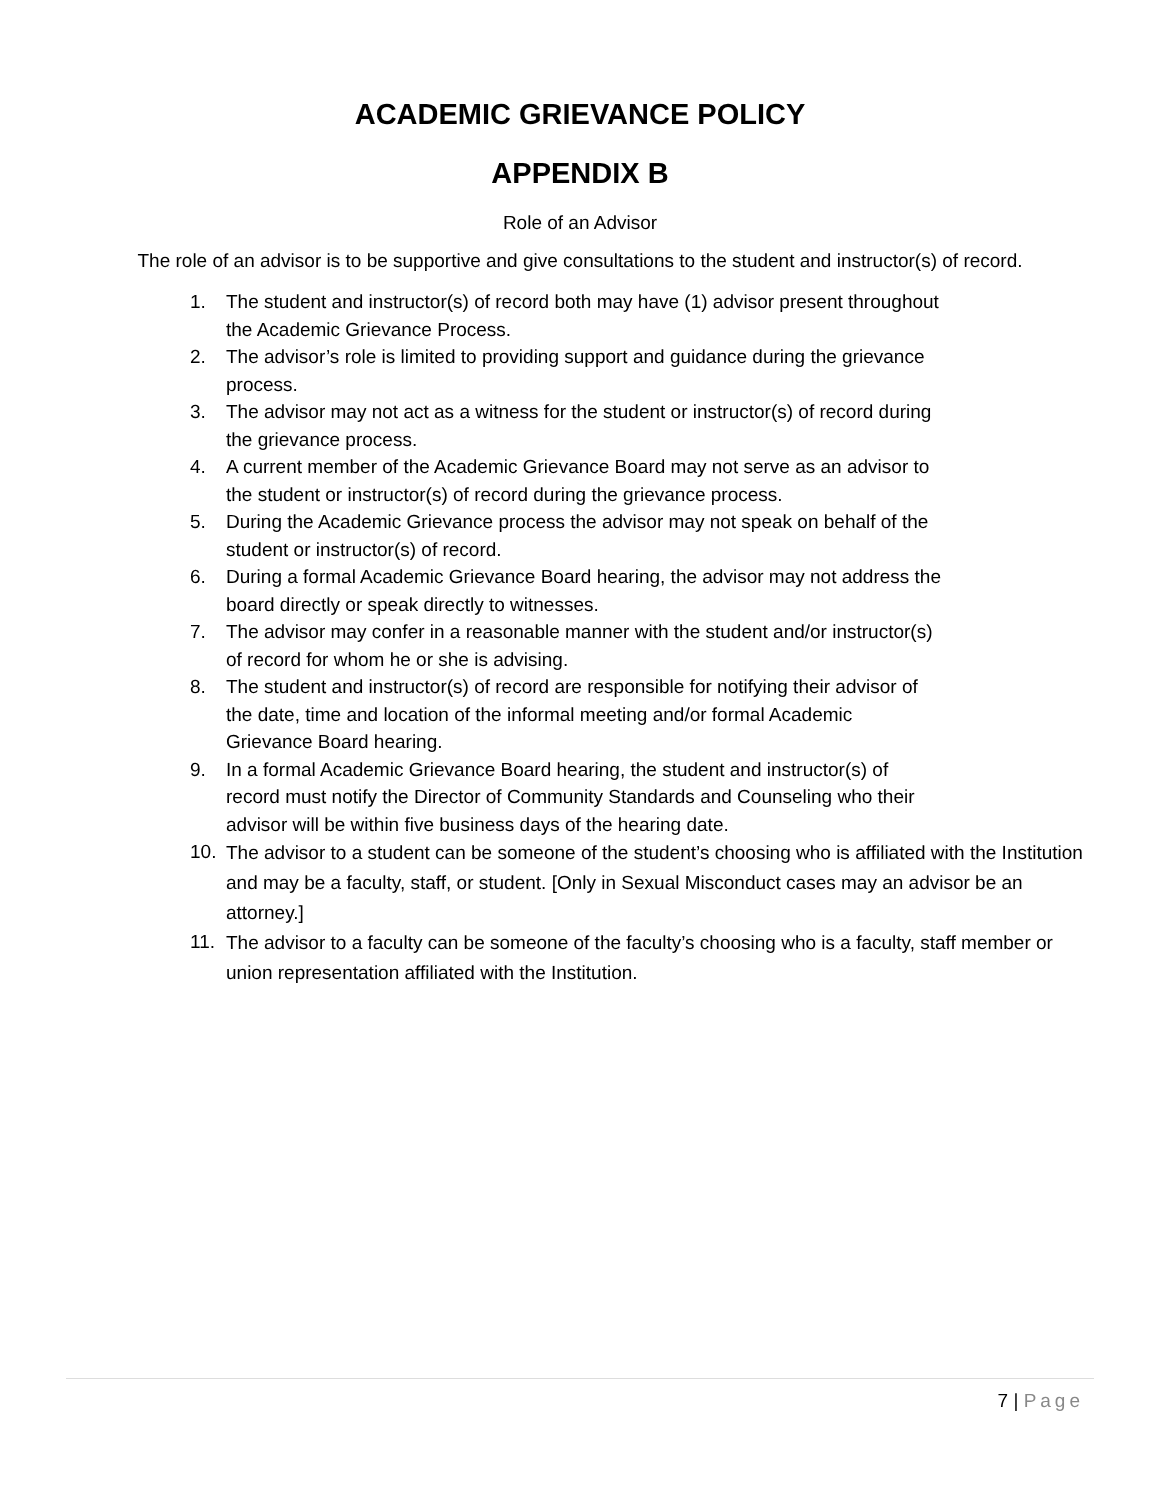ACADEMIC GRIEVANCE POLICY
APPENDIX B
Role of an Advisor
The role of an advisor is to be supportive and give consultations to the student and instructor(s) of record.
1. The student and instructor(s) of record both may have (1) advisor present throughout the Academic Grievance Process.
2. The advisor’s role is limited to providing support and guidance during the grievance process.
3. The advisor may not act as a witness for the student or instructor(s) of record during the grievance process.
4. A current member of the Academic Grievance Board may not serve as an advisor to the student or instructor(s) of record during the grievance process.
5. During the Academic Grievance process the advisor may not speak on behalf of the student or instructor(s) of record.
6. During a formal Academic Grievance Board hearing, the advisor may not address the board directly or speak directly to witnesses.
7. The advisor may confer in a reasonable manner with the student and/or instructor(s) of record for whom he or she is advising.
8. The student and instructor(s) of record are responsible for notifying their advisor of the date, time and location of the informal meeting and/or formal Academic Grievance Board hearing.
9. In a formal Academic Grievance Board hearing, the student and instructor(s) of record must notify the Director of Community Standards and Counseling who their advisor will be within five business days of the hearing date.
10. The advisor to a student can be someone of the student’s choosing who is affiliated with the Institution and may be a faculty, staff, or student. [Only in Sexual Misconduct cases may an advisor be an attorney.]
11. The advisor to a faculty can be someone of the faculty’s choosing who is a faculty, staff member or union representation affiliated with the Institution.
7 | Page